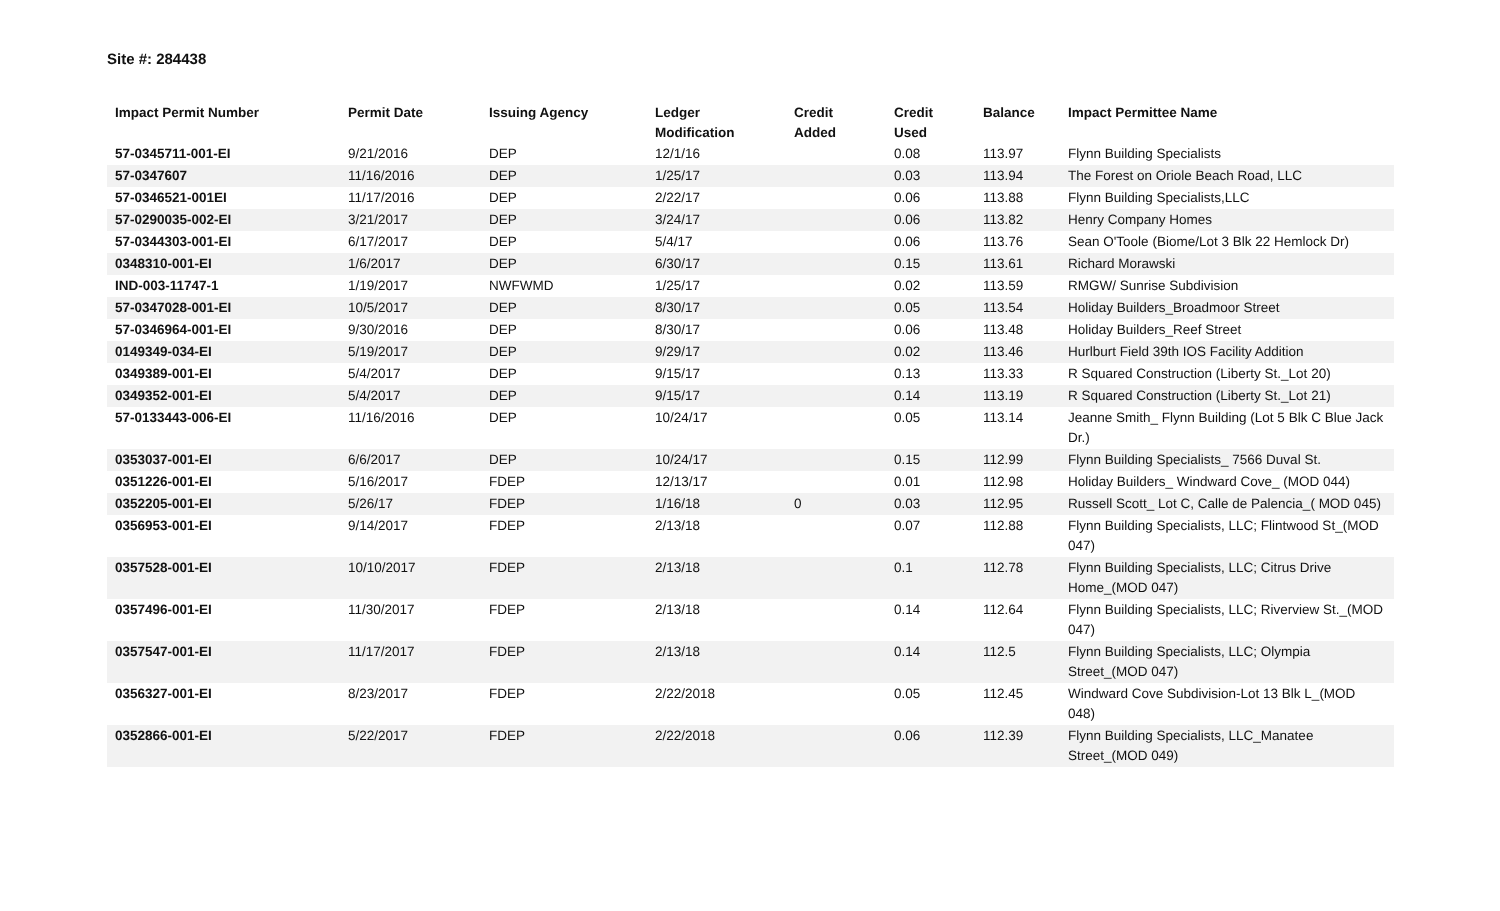Site #: 284438
| Impact Permit Number | Permit Date | Issuing Agency | Ledger Modification | Credit Added | Credit Used | Balance | Impact Permittee Name |
| --- | --- | --- | --- | --- | --- | --- | --- |
| 57-0345711-001-EI | 9/21/2016 | DEP | 12/1/16 | | 0.08 | 113.97 | Flynn Building Specialists |
| 57-0347607 | 11/16/2016 | DEP | 1/25/17 | | 0.03 | 113.94 | The Forest on Oriole Beach Road, LLC |
| 57-0346521-001EI | 11/17/2016 | DEP | 2/22/17 | | 0.06 | 113.88 | Flynn Building Specialists,LLC |
| 57-0290035-002-EI | 3/21/2017 | DEP | 3/24/17 | | 0.06 | 113.82 | Henry Company Homes |
| 57-0344303-001-EI | 6/17/2017 | DEP | 5/4/17 | | 0.06 | 113.76 | Sean O'Toole (Biome/Lot 3 Blk 22 Hemlock Dr) |
| 0348310-001-EI | 1/6/2017 | DEP | 6/30/17 | | 0.15 | 113.61 | Richard Morawski |
| IND-003-11747-1 | 1/19/2017 | NWFWMD | 1/25/17 | | 0.02 | 113.59 | RMGW/ Sunrise Subdivision |
| 57-0347028-001-EI | 10/5/2017 | DEP | 8/30/17 | | 0.05 | 113.54 | Holiday Builders_Broadmoor Street |
| 57-0346964-001-EI | 9/30/2016 | DEP | 8/30/17 | | 0.06 | 113.48 | Holiday Builders_Reef Street |
| 0149349-034-EI | 5/19/2017 | DEP | 9/29/17 | | 0.02 | 113.46 | Hurlburt Field 39th IOS Facility Addition |
| 0349389-001-EI | 5/4/2017 | DEP | 9/15/17 | | 0.13 | 113.33 | R Squared Construction (Liberty St._Lot 20) |
| 0349352-001-EI | 5/4/2017 | DEP | 9/15/17 | | 0.14 | 113.19 | R Squared Construction (Liberty St._Lot 21) |
| 57-0133443-006-EI | 11/16/2016 | DEP | 10/24/17 | | 0.05 | 113.14 | Jeanne Smith_ Flynn Building (Lot 5 Blk C Blue Jack Dr.) |
| 0353037-001-EI | 6/6/2017 | DEP | 10/24/17 | | 0.15 | 112.99 | Flynn Building Specialists_ 7566 Duval St. |
| 0351226-001-EI | 5/16/2017 | FDEP | 12/13/17 | | 0.01 | 112.98 | Holiday Builders_ Windward Cove_ (MOD 044) |
| 0352205-001-EI | 5/26/17 | FDEP | 1/16/18 | 0 | 0.03 | 112.95 | Russell Scott_ Lot C, Calle de Palencia_( MOD 045) |
| 0356953-001-EI | 9/14/2017 | FDEP | 2/13/18 | | 0.07 | 112.88 | Flynn Building Specialists, LLC; Flintwood St_(MOD 047) |
| 0357528-001-EI | 10/10/2017 | FDEP | 2/13/18 | | 0.1 | 112.78 | Flynn Building Specialists, LLC; Citrus Drive Home_(MOD 047) |
| 0357496-001-EI | 11/30/2017 | FDEP | 2/13/18 | | 0.14 | 112.64 | Flynn Building Specialists, LLC; Riverview St._(MOD 047) |
| 0357547-001-EI | 11/17/2017 | FDEP | 2/13/18 | | 0.14 | 112.5 | Flynn Building Specialists, LLC; Olympia Street_(MOD 047) |
| 0356327-001-EI | 8/23/2017 | FDEP | 2/22/2018 | | 0.05 | 112.45 | Windward Cove Subdivision-Lot 13 Blk L_(MOD 048) |
| 0352866-001-EI | 5/22/2017 | FDEP | 2/22/2018 | | 0.06 | 112.39 | Flynn Building Specialists, LLC_Manatee Street_(MOD 049) |